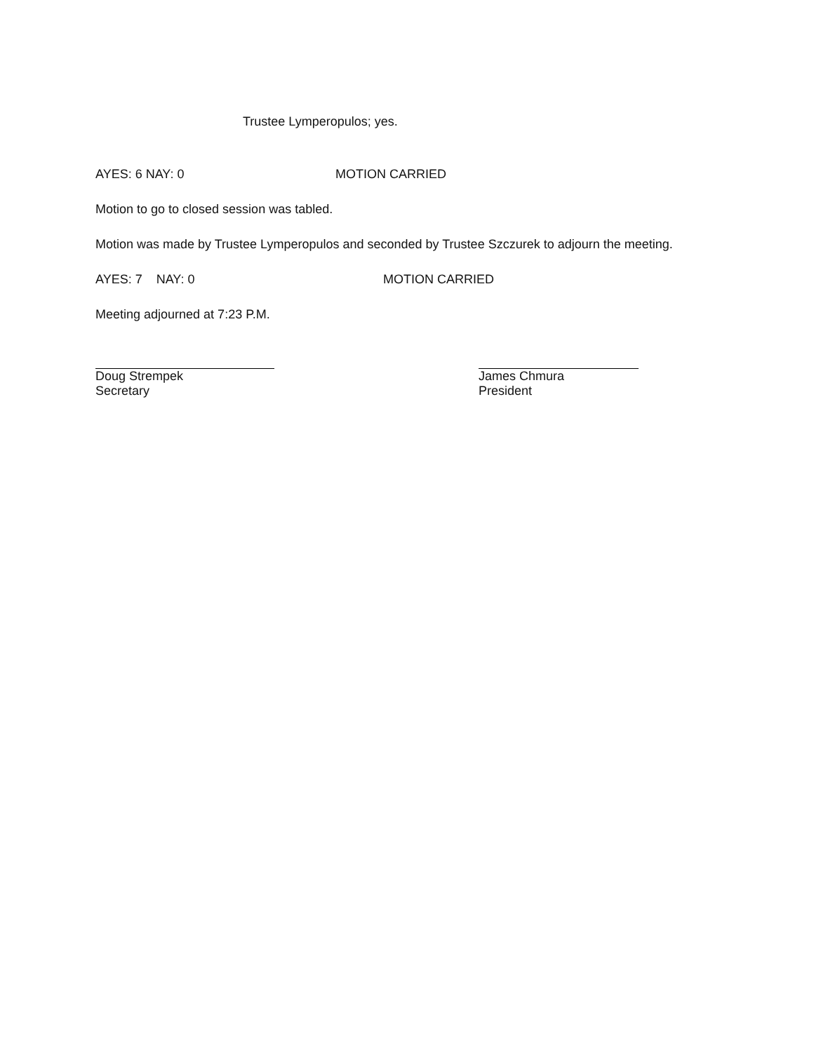Trustee Lymperopulos; yes.
AYES: 6 NAY: 0 MOTION CARRIED
Motion to go to closed session was tabled.
Motion was made by Trustee Lymperopulos and seconded by Trustee Szczurek to adjourn the meeting.
AYES: 7 NAY: 0 MOTION CARRIED
Meeting adjourned at 7:23 P.M.
Doug Strempek
Secretary
James Chmura
President